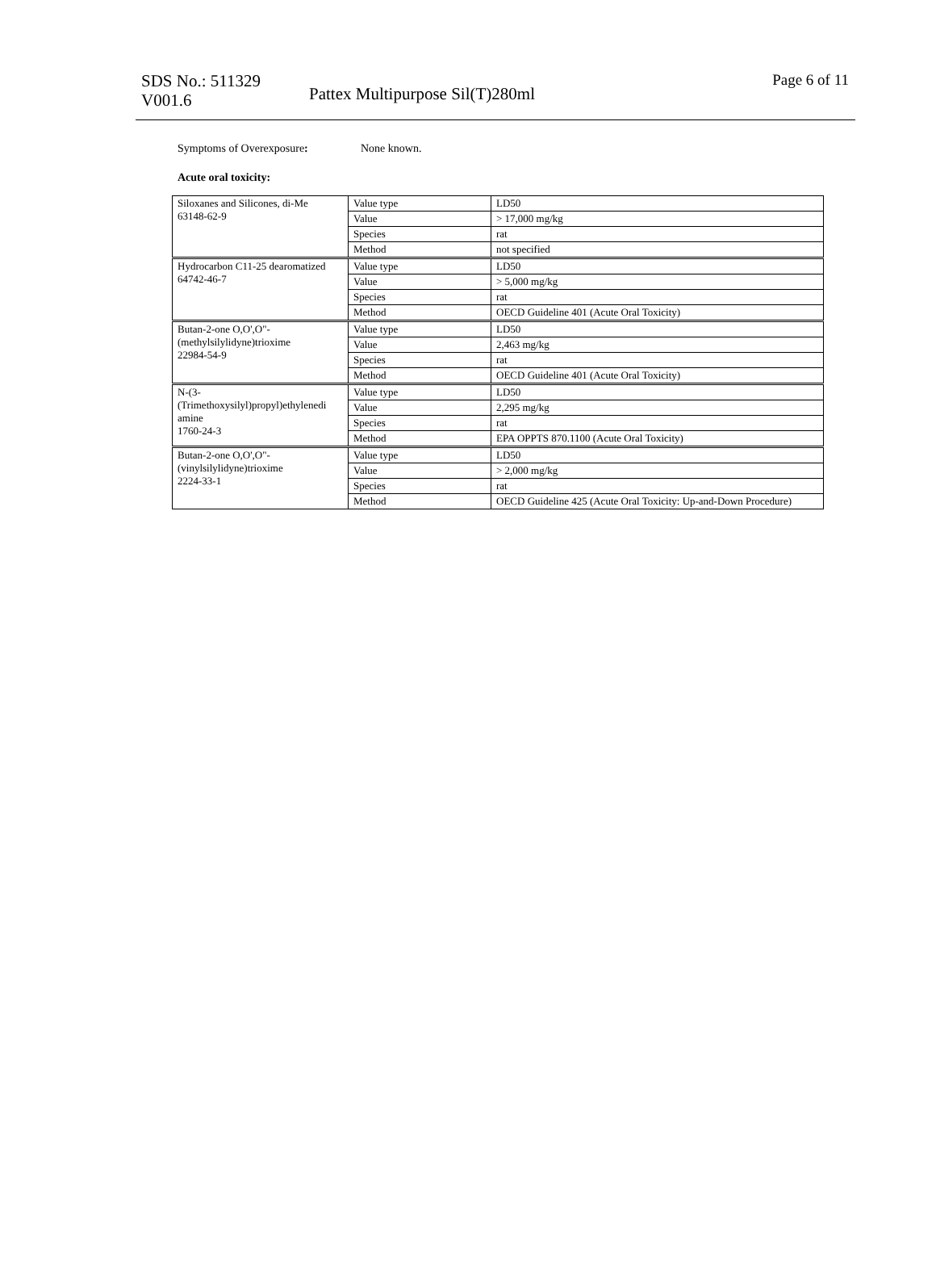SDS No.: 511329
V001.6
Pattex Multipurpose Sil(T)280ml
Page 6 of 11
Symptoms of Overexposure: None known.
Acute oral toxicity:
| Siloxanes and Silicones, di-Me 63148-62-9 | Value type | LD50 |
| | Value | > 17,000 mg/kg |
| | Species | rat |
| | Method | not specified |
| Hydrocarbon C11-25 dearomatized 64742-46-7 | Value type | LD50 |
| | Value | > 5,000 mg/kg |
| | Species | rat |
| | Method | OECD Guideline 401 (Acute Oral Toxicity) |
| Butan-2-one O,O',O"- (methylsilylidyne)trioxime 22984-54-9 | Value type | LD50 |
| | Value | 2,463 mg/kg |
| | Species | rat |
| | Method | OECD Guideline 401 (Acute Oral Toxicity) |
| N-(3- (Trimethoxysilyl)propyl)ethylenedi amine 1760-24-3 | Value type | LD50 |
| | Value | 2,295 mg/kg |
| | Species | rat |
| | Method | EPA OPPTS 870.1100 (Acute Oral Toxicity) |
| Butan-2-one O,O',O"- (vinylsilylidyne)trioxime 2224-33-1 | Value type | LD50 |
| | Value | > 2,000 mg/kg |
| | Species | rat |
| | Method | OECD Guideline 425 (Acute Oral Toxicity: Up-and-Down Procedure) |